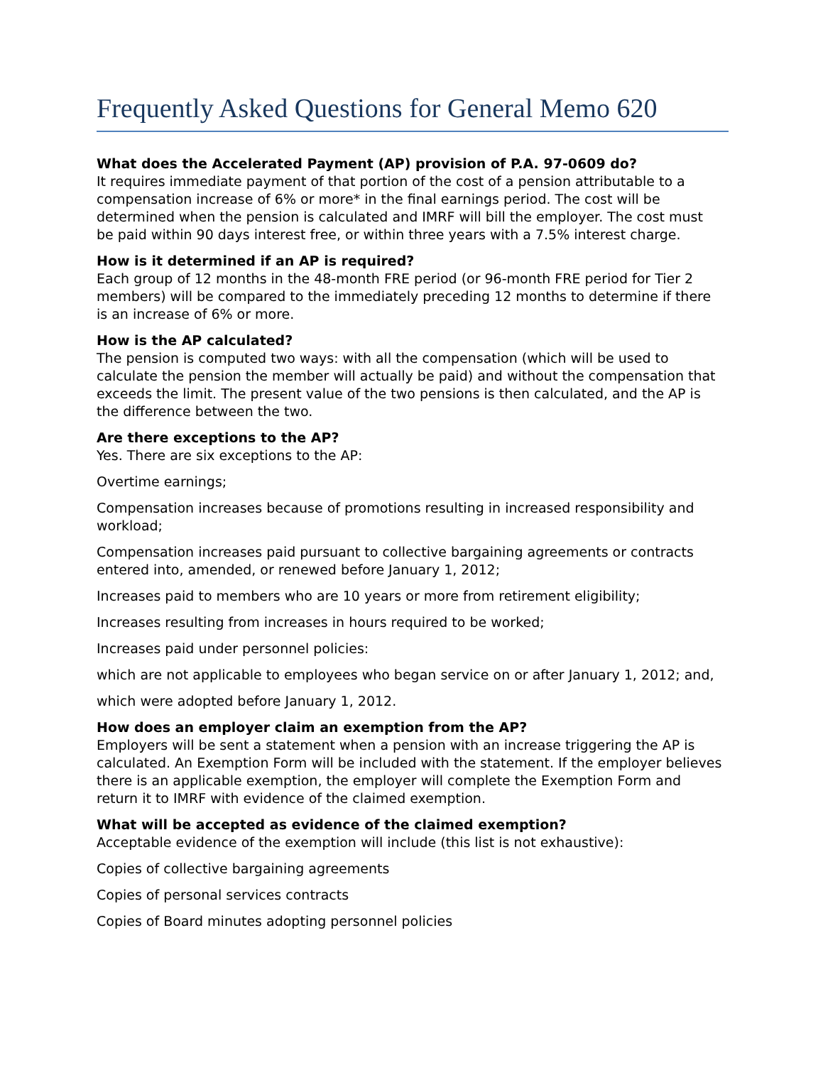Frequently Asked Questions for General Memo 620
What does the Accelerated Payment (AP) provision of P.A. 97-0609 do?
It requires immediate payment of that portion of the cost of a pension attributable to a compensation increase of 6% or more* in the final earnings period. The cost will be determined when the pension is calculated and IMRF will bill the employer. The cost must be paid within 90 days interest free, or within three years with a 7.5% interest charge.
How is it determined if an AP is required?
Each group of 12 months in the 48-month FRE period (or 96-month FRE period for Tier 2 members) will be compared to the immediately preceding 12 months to determine if there is an increase of 6% or more.
How is the AP calculated?
The pension is computed two ways: with all the compensation (which will be used to calculate the pension the member will actually be paid) and without the compensation that exceeds the limit. The present value of the two pensions is then calculated, and the AP is the difference between the two.
Are there exceptions to the AP?
Yes. There are six exceptions to the AP:
Overtime earnings;
Compensation increases because of promotions resulting in increased responsibility and workload;
Compensation increases paid pursuant to collective bargaining agreements or contracts entered into, amended, or renewed before January 1, 2012;
Increases paid to members who are 10 years or more from retirement eligibility;
Increases resulting from increases in hours required to be worked;
Increases paid under personnel policies:
which are not applicable to employees who began service on or after January 1, 2012; and,
which were adopted before January 1, 2012.
How does an employer claim an exemption from the AP?
Employers will be sent a statement when a pension with an increase triggering the AP is calculated. An Exemption Form will be included with the statement. If the employer believes there is an applicable exemption, the employer will complete the Exemption Form and return it to IMRF with evidence of the claimed exemption.
What will be accepted as evidence of the claimed exemption?
Acceptable evidence of the exemption will include (this list is not exhaustive):
Copies of collective bargaining agreements
Copies of personal services contracts
Copies of Board minutes adopting personnel policies